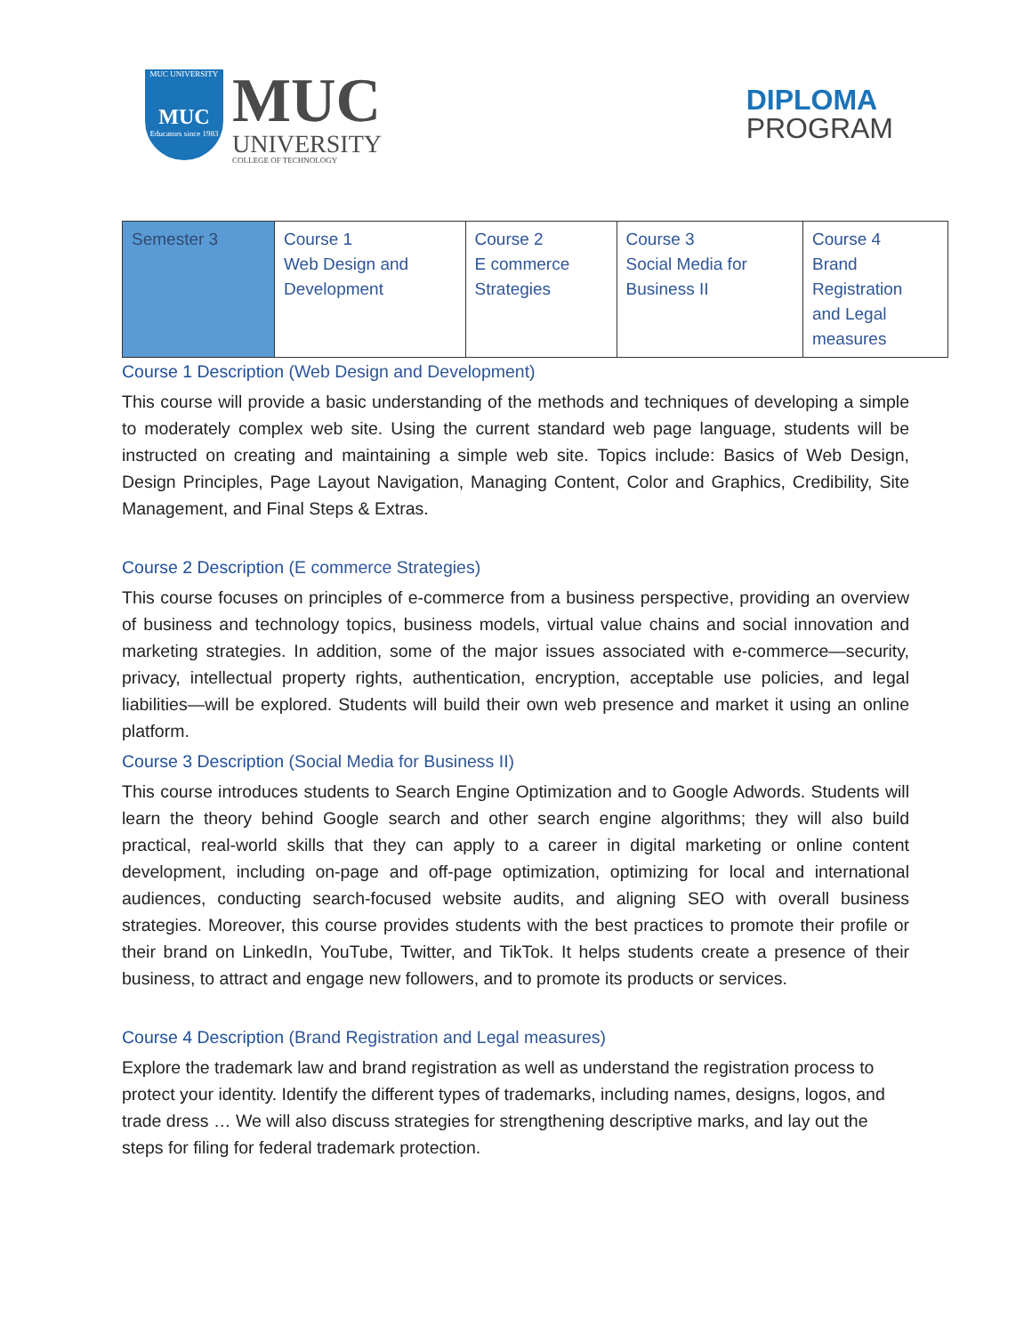MUC UNIVERSITY
MUC
Educators since 1983
MUC
UNIVERSITY
COLLEGE OF TECHNOLOGY
DIPLOMA
PROGRAM
| Semester 3 | Course 1 Web Design and Development | Course 2 E commerce Strategies | Course 3 Social Media for Business II | Course 4 Brand Registration and Legal measures |
Course 1 Description (Web Design and Development)
This course will provide a basic understanding of the methods and techniques of developing a simple to moderately complex web site. Using the current standard web page language, students will be instructed on creating and maintaining a simple web site. Topics include: Basics of Web Design, Design Principles, Page Layout Navigation, Managing Content, Color and Graphics, Credibility, Site Management, and Final Steps & Extras.
Course 2 Description (E commerce Strategies)
This course focuses on principles of e-commerce from a business perspective, providing an overview of business and technology topics, business models, virtual value chains and social innovation and marketing strategies. In addition, some of the major issues associated with e-commerce—security, privacy, intellectual property rights, authentication, encryption, acceptable use policies, and legal liabilities—will be explored. Students will build their own web presence and market it using an online platform.
Course 3 Description (Social Media for Business II)
This course introduces students to Search Engine Optimization and to Google Adwords. Students will learn the theory behind Google search and other search engine algorithms; they will also build practical, real-world skills that they can apply to a career in digital marketing or online content development, including on-page and off-page optimization, optimizing for local and international audiences, conducting search-focused website audits, and aligning SEO with overall business strategies. Moreover, this course provides students with the best practices to promote their profile or their brand on LinkedIn, YouTube, Twitter, and TikTok. It helps students create a presence of their business, to attract and engage new followers, and to promote its products or services.
Course 4 Description (Brand Registration and Legal measures)
Explore the trademark law and brand registration as well as understand the registration process to protect your identity. Identify the different types of trademarks, including names, designs, logos, and trade dress … We will also discuss strategies for strengthening descriptive marks, and lay out the steps for filing for federal trademark protection.